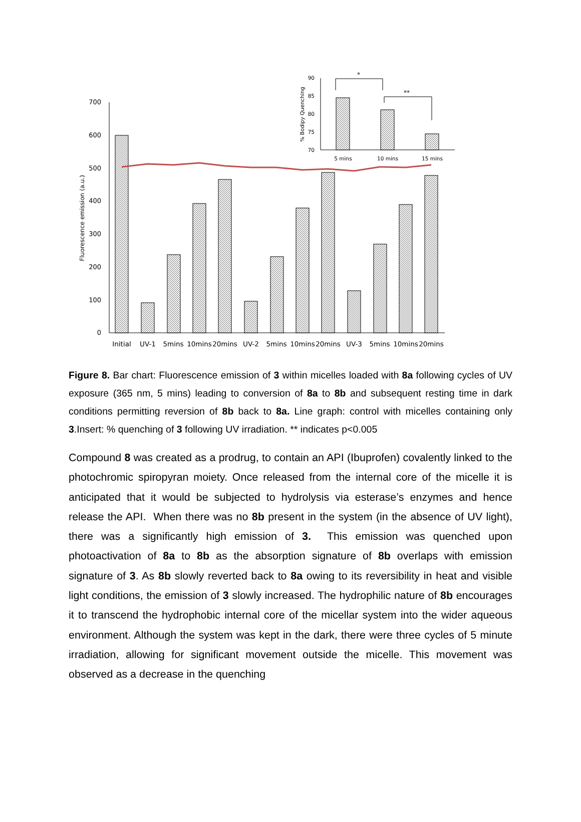0
100
200
300
400
500
600
700
Fluorescence emission (a.u.)
Initial
UV-1
5mins
10mins
20mins
UV-2
5mins
10mins
20mins
UV-3
5mins
10mins
20mins
90
85
80
75
70
% Bodipy Quenching
5 mins
10 mins
15 mins
*
**
Figure 8. Bar chart: Fluorescence emission of 3 within micelles loaded with 8a following cycles of UV exposure (365 nm, 5 mins) leading to conversion of 8a to 8b and subsequent resting time in dark conditions permitting reversion of 8b back to 8a. Line graph: control with micelles containing only 3.Insert: % quenching of 3 following UV irradiation. ** indicates p<0.005
Compound 8 was created as a prodrug, to contain an API (Ibuprofen) covalently linked to the photochromic spiropyran moiety. Once released from the internal core of the micelle it is anticipated that it would be subjected to hydrolysis via esterase’s enzymes and hence release the API. When there was no 8b present in the system (in the absence of UV light), there was a significantly high emission of 3. This emission was quenched upon photoactivation of 8a to 8b as the absorption signature of 8b overlaps with emission signature of 3. As 8b slowly reverted back to 8a owing to its reversibility in heat and visible light conditions, the emission of 3 slowly increased. The hydrophilic nature of 8b encourages it to transcend the hydrophobic internal core of the micellar system into the wider aqueous environment. Although the system was kept in the dark, there were three cycles of 5 minute irradiation, allowing for significant movement outside the micelle. This movement was observed as a decrease in the quenching